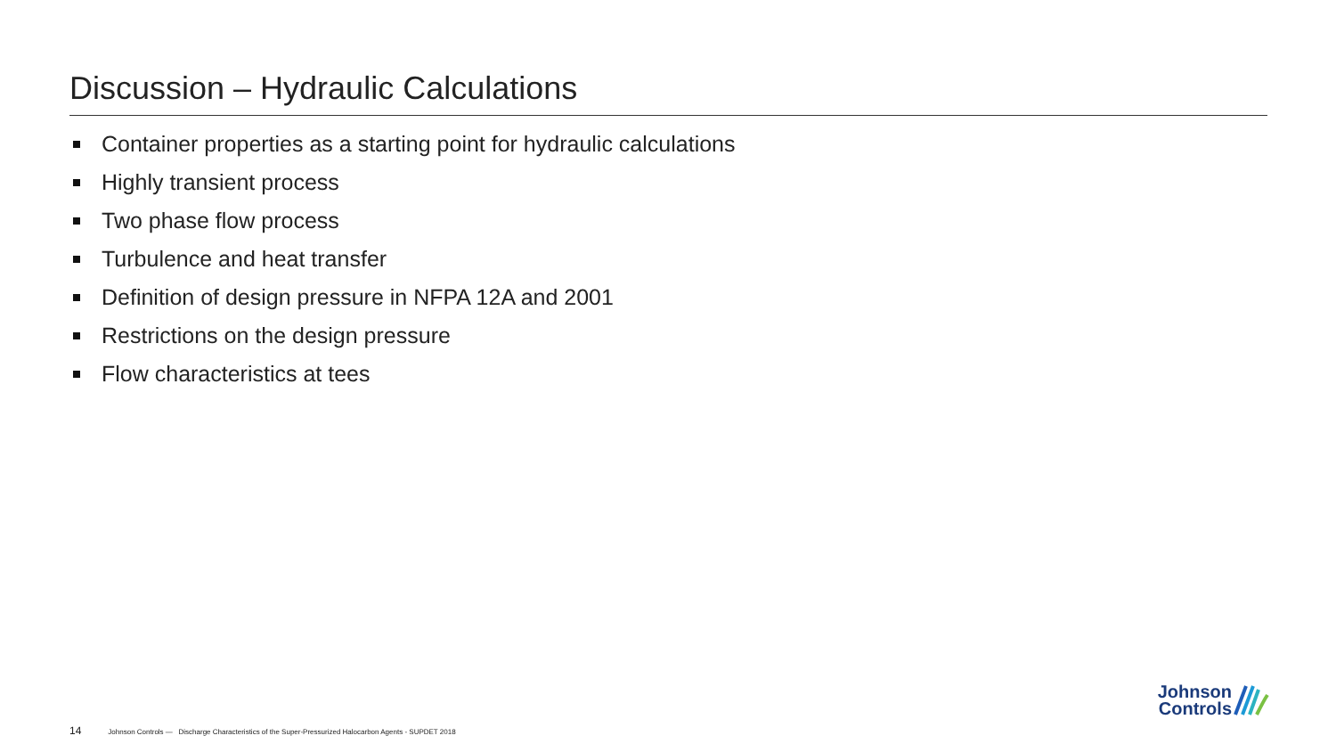Discussion – Hydraulic Calculations
Container properties as a starting point for hydraulic calculations
Highly transient process
Two phase flow process
Turbulence and heat transfer
Definition of design pressure in NFPA 12A and 2001
Restrictions on the design pressure
Flow characteristics at tees
14 Johnson Controls — Discharge Characteristics of the Super-Pressurized Halocarbon Agents - SUPDET 2018
Johnson
Controls